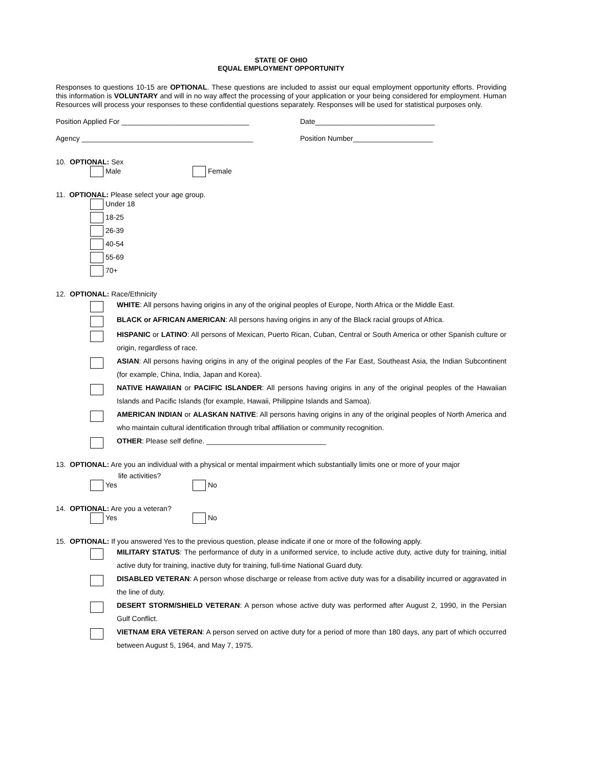STATE OF OHIO
EQUAL EMPLOYMENT OPPORTUNITY
Responses to questions 10-15 are OPTIONAL. These questions are included to assist our equal employment opportunity efforts. Providing this information is VOLUNTARY and will in no way affect the processing of your application or your being considered for employment. Human Resources will process your responses to these confidential questions separately. Responses will be used for statistical purposes only.
Position Applied For ________________________________ Date______________________________
Agency ___________________________________________ Position Number____________________
10. OPTIONAL: Sex
Male Female
11. OPTIONAL: Please select your age group.
Under 18
18-25
26-39
40-54
55-69
70+
12. OPTIONAL: Race/Ethnicity
WHITE: All persons having origins in any of the original peoples of Europe, North Africa or the Middle East.
BLACK or AFRICAN AMERICAN: All persons having origins in any of the Black racial groups of Africa.
HISPANIC or LATINO: All persons of Mexican, Puerto Rican, Cuban, Central or South America or other Spanish culture or origin, regardless of race.
ASIAN: All persons having origins in any of the original peoples of the Far East, Southeast Asia, the Indian Subcontinent (for example, China, India, Japan and Korea).
NATIVE HAWAIIAN or PACIFIC ISLANDER: All persons having origins in any of the original peoples of the Hawaiian Islands and Pacific Islands (for example, Hawaii, Philippine Islands and Samoa).
AMERICAN INDIAN or ALASKAN NATIVE: All persons having origins in any of the original peoples of North America and who maintain cultural identification through tribal affiliation or community recognition.
OTHER: Please self define. ______________________________
13. OPTIONAL: Are you an individual with a physical or mental impairment which substantially limits one or more of your major
life activities?
Yes No
14. OPTIONAL: Are you a veteran?
Yes No
15. OPTIONAL: If you answered Yes to the previous question, please indicate if one or more of the following apply.
MILITARY STATUS: The performance of duty in a uniformed service, to include active duty, active duty for training, initial active duty for training, inactive duty for training, full-time National Guard duty.
DISABLED VETERAN: A person whose discharge or release from active duty was for a disability incurred or aggravated in the line of duty.
DESERT STORM/SHIELD VETERAN: A person whose active duty was performed after August 2, 1990, in the Persian Gulf Conflict.
VIETNAM ERA VETERAN: A person served on active duty for a period of more than 180 days, any part of which occurred between August 5, 1964, and May 7, 1975.